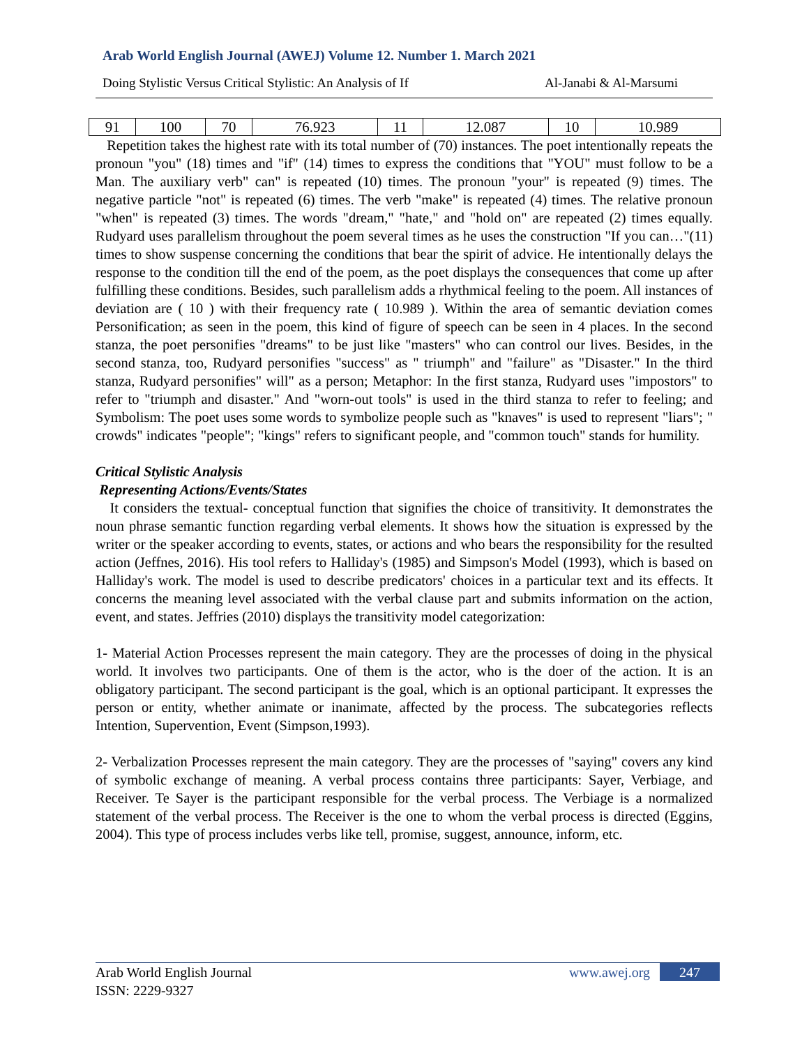Arab World English Journal (AWEJ) Volume 12. Number 1. March 2021
Doing Stylistic Versus Critical Stylistic: An Analysis of If Al-Janabi & Al-Marsumi
| 91 | 100 | 70 | 76.923 | 11 | 12.087 | 10 | 10.989 |
Repetition takes the highest rate with its total number of (70) instances. The poet intentionally repeats the pronoun "you" (18) times and "if" (14) times to express the conditions that "YOU" must follow to be a Man. The auxiliary verb" can" is repeated (10) times. The pronoun "your" is repeated (9) times. The negative particle "not" is repeated (6) times. The verb "make" is repeated (4) times. The relative pronoun "when" is repeated (3) times. The words "dream," "hate," and "hold on" are repeated (2) times equally. Rudyard uses parallelism throughout the poem several times as he uses the construction "If you can…"(11) times to show suspense concerning the conditions that bear the spirit of advice. He intentionally delays the response to the condition till the end of the poem, as the poet displays the consequences that come up after fulfilling these conditions. Besides, such parallelism adds a rhythmical feeling to the poem. All instances of deviation are ( 10 ) with their frequency rate ( 10.989 ). Within the area of semantic deviation comes Personification; as seen in the poem, this kind of figure of speech can be seen in 4 places. In the second stanza, the poet personifies "dreams" to be just like "masters" who can control our lives. Besides, in the second stanza, too, Rudyard personifies "success" as " triumph" and "failure" as "Disaster." In the third stanza, Rudyard personifies" will" as a person; Metaphor: In the first stanza, Rudyard uses "impostors" to refer to "triumph and disaster." And "worn-out tools" is used in the third stanza to refer to feeling; and Symbolism: The poet uses some words to symbolize people such as "knaves" is used to represent "liars"; " crowds" indicates "people"; "kings" refers to significant people, and "common touch" stands for humility.
Critical Stylistic Analysis
Representing Actions/Events/States
It considers the textual- conceptual function that signifies the choice of transitivity. It demonstrates the noun phrase semantic function regarding verbal elements. It shows how the situation is expressed by the writer or the speaker according to events, states, or actions and who bears the responsibility for the resulted action (Jeffnes, 2016). His tool refers to Halliday's (1985) and Simpson's Model (1993), which is based on Halliday's work. The model is used to describe predicators' choices in a particular text and its effects. It concerns the meaning level associated with the verbal clause part and submits information on the action, event, and states. Jeffries (2010) displays the transitivity model categorization:
1- Material Action Processes represent the main category. They are the processes of doing in the physical world. It involves two participants. One of them is the actor, who is the doer of the action. It is an obligatory participant. The second participant is the goal, which is an optional participant. It expresses the person or entity, whether animate or inanimate, affected by the process. The subcategories reflects Intention, Supervention, Event (Simpson,1993).
2- Verbalization Processes represent the main category. They are the processes of "saying" covers any kind of symbolic exchange of meaning. A verbal process contains three participants: Sayer, Verbiage, and Receiver. Te Sayer is the participant responsible for the verbal process. The Verbiage is a normalized statement of the verbal process. The Receiver is the one to whom the verbal process is directed (Eggins, 2004). This type of process includes verbs like tell, promise, suggest, announce, inform, etc.
Arab World English Journal
ISSN: 2229-9327 www.awej.org 247